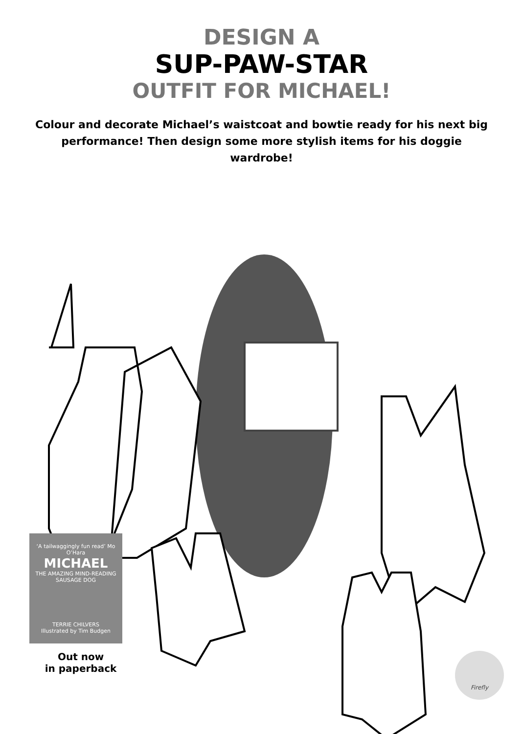DESIGN A
SUP-PAW-STAR
OUTFIT FOR MICHAEL!
Colour and decorate Michael’s waistcoat and bowtie ready for his next big performance! Then design some more stylish items for his doggie wardrobe!
‘A tailwaggingly fun read’ Mo O’Hara
MICHAEL
THE AMAZING MIND-READING SAUSAGE DOG
TERRIE CHILVERS
Illustrated by Tim Budgen
Out now
in paperback
Firefly